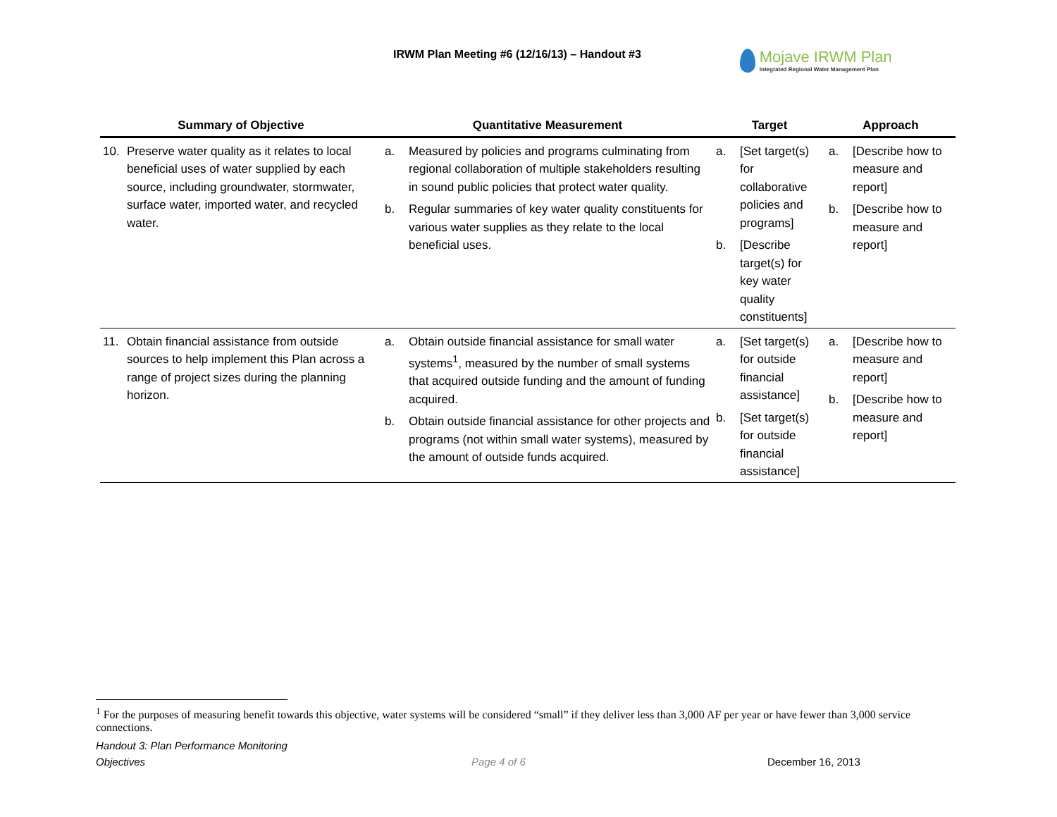IRWM Plan Meeting #6 (12/16/13) – Handout #3
Mojave IRWM Plan
Integrated Regional Water Management Plan
| Summary of Objective | Quantitative Measurement | Target | Approach |
| --- | --- | --- | --- |
| 10. Preserve water quality as it relates to local beneficial uses of water supplied by each source, including groundwater, stormwater, surface water, imported water, and recycled water. | a. Measured by policies and programs culminating from regional collaboration of multiple stakeholders resulting in sound public policies that protect water quality. b. Regular summaries of key water quality constituents for various water supplies as they relate to the local beneficial uses. | a. [Set target(s) for collaborative policies and programs] b. [Describe target(s) for key water quality constituents] | a. [Describe how to measure and report] b. [Describe how to measure and report] |
| 11. Obtain financial assistance from outside sources to help implement this Plan across a range of project sizes during the planning horizon. | a. Obtain outside financial assistance for small water systems<sup>1</sup>, measured by the number of small systems that acquired outside funding and the amount of funding acquired. b. Obtain outside financial assistance for other projects and programs (not within small water systems), measured by the amount of outside funds acquired. | a. [Set target(s) for outside financial assistance] b. [Set target(s) for outside financial assistance] | a. [Describe how to measure and report] b. [Describe how to measure and report] |
<sup>1</sup> For the purposes of measuring benefit towards this objective, water systems will be considered “small” if they deliver less than 3,000 AF per year or have fewer than 3,000 service connections.
Handout 3: Plan Performance Monitoring
Objectives Page 4 of 6 December 16, 2013